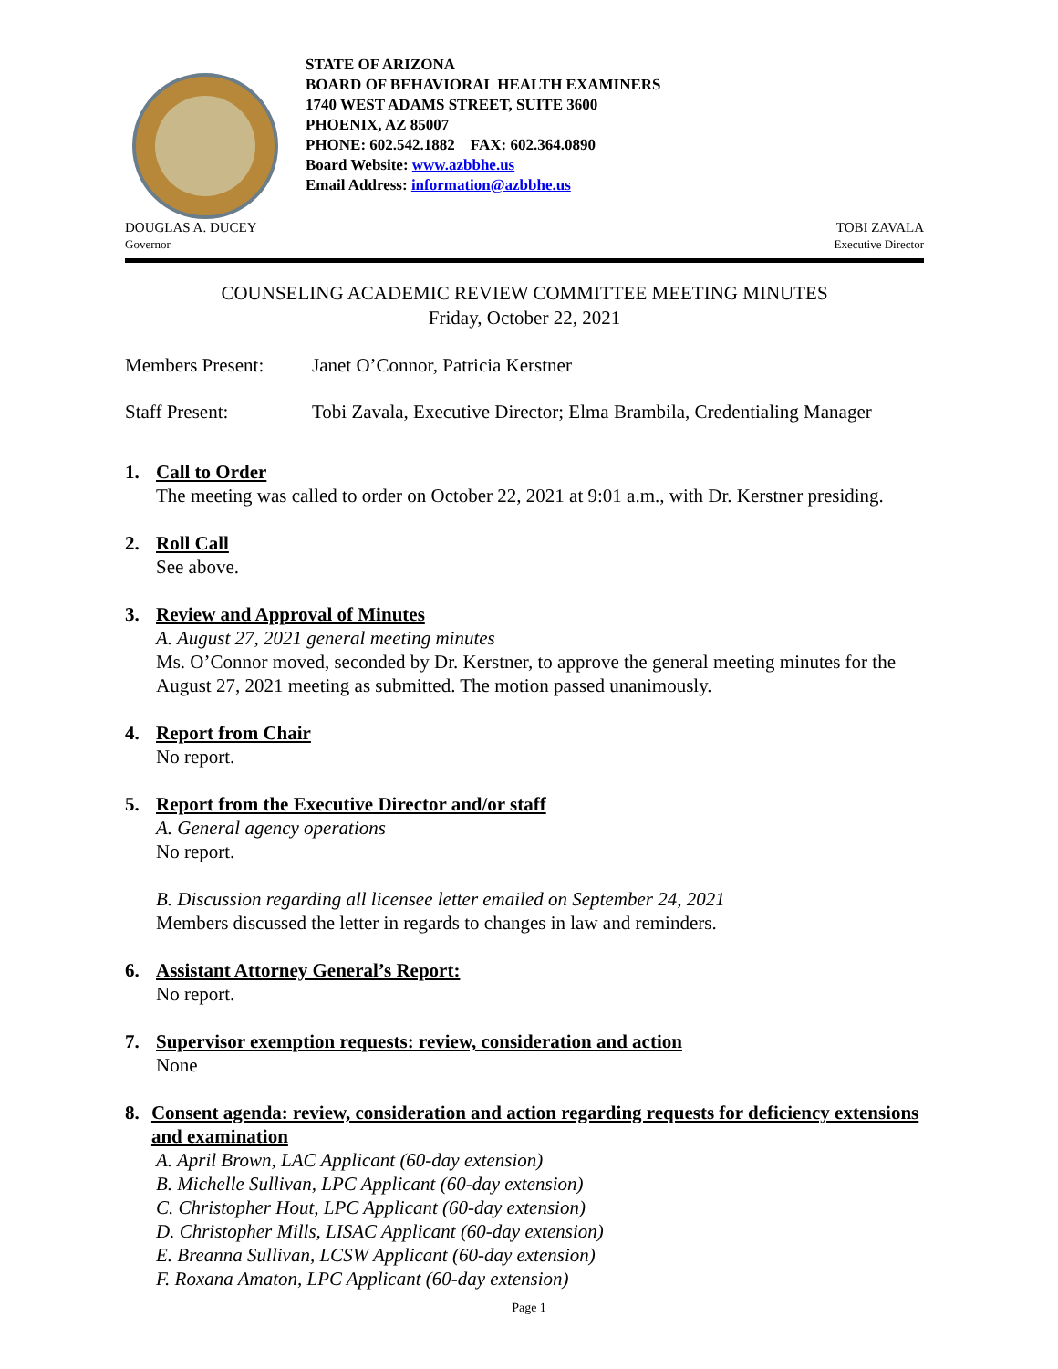STATE OF ARIZONA
BOARD OF BEHAVIORAL HEALTH EXAMINERS
1740 WEST ADAMS STREET, SUITE 3600
PHOENIX, AZ 85007
PHONE: 602.542.1882 FAX: 602.364.0890
Board Website: www.azbbhe.us
Email Address: information@azbbhe.us
DOUGLAS A. DUCEY
Governor
TOBI ZAVALA
Executive Director
COUNSELING ACADEMIC REVIEW COMMITTEE MEETING MINUTES
Friday, October 22, 2021
Members Present: Janet O’Connor, Patricia Kerstner
Staff Present: Tobi Zavala, Executive Director; Elma Brambila, Credentialing Manager
1. Call to Order
The meeting was called to order on October 22, 2021 at 9:01 a.m., with Dr. Kerstner presiding.
2. Roll Call
See above.
3. Review and Approval of Minutes
A. August 27, 2021 general meeting minutes
Ms. O’Connor moved, seconded by Dr. Kerstner, to approve the general meeting minutes for the August 27, 2021 meeting as submitted. The motion passed unanimously.
4. Report from Chair
No report.
5. Report from the Executive Director and/or staff
A. General agency operations
No report.
B. Discussion regarding all licensee letter emailed on September 24, 2021
Members discussed the letter in regards to changes in law and reminders.
6. Assistant Attorney General’s Report:
No report.
7. Supervisor exemption requests: review, consideration and action
None
8. Consent agenda: review, consideration and action regarding requests for deficiency extensions and examination
A. April Brown, LAC Applicant (60-day extension)
B. Michelle Sullivan, LPC Applicant (60-day extension)
C. Christopher Hout, LPC Applicant (60-day extension)
D. Christopher Mills, LISAC Applicant (60-day extension)
E. Breanna Sullivan, LCSW Applicant (60-day extension)
F. Roxana Amaton, LPC Applicant (60-day extension)
Page 1